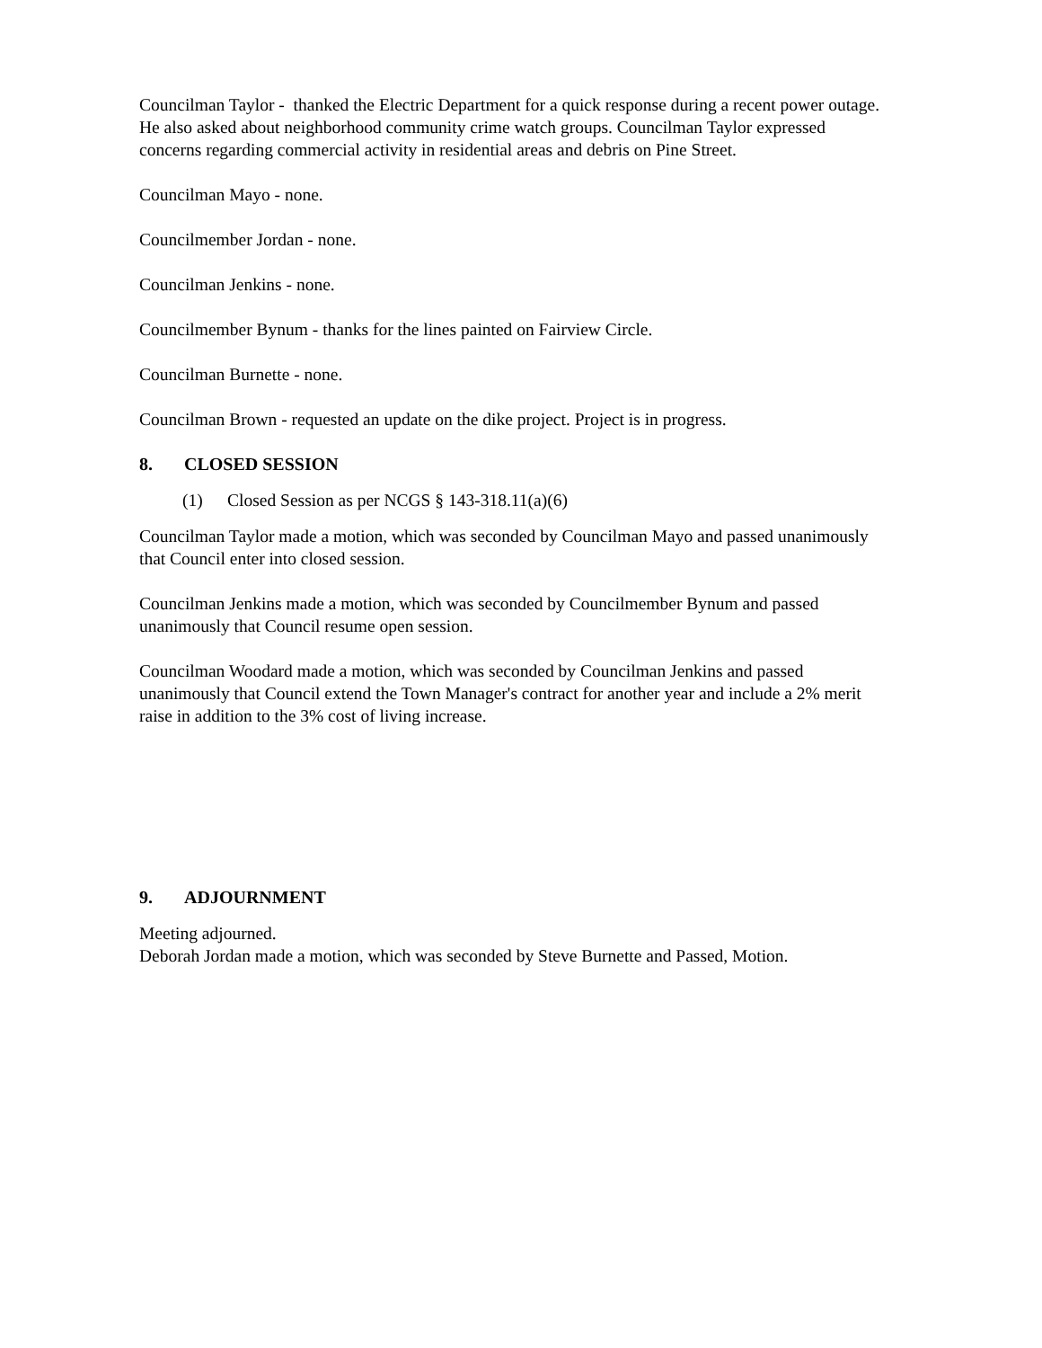Councilman Taylor - thanked the Electric Department for a quick response during a recent power outage. He also asked about neighborhood community crime watch groups. Councilman Taylor expressed concerns regarding commercial activity in residential areas and debris on Pine Street.
Councilman Mayo - none.
Councilmember Jordan - none.
Councilman Jenkins - none.
Councilmember Bynum - thanks for the lines painted on Fairview Circle.
Councilman Burnette - none.
Councilman Brown - requested an update on the dike project. Project is in progress.
8. CLOSED SESSION
(1) Closed Session as per NCGS § 143-318.11(a)(6)
Councilman Taylor made a motion, which was seconded by Councilman Mayo and passed unanimously that Council enter into closed session.
Councilman Jenkins made a motion, which was seconded by Councilmember Bynum and passed unanimously that Council resume open session.
Councilman Woodard made a motion, which was seconded by Councilman Jenkins and passed unanimously that Council extend the Town Manager's contract for another year and include a 2% merit raise in addition to the 3% cost of living increase.
9. ADJOURNMENT
Meeting adjourned.
Deborah Jordan made a motion, which was seconded by Steve Burnette and Passed, Motion.